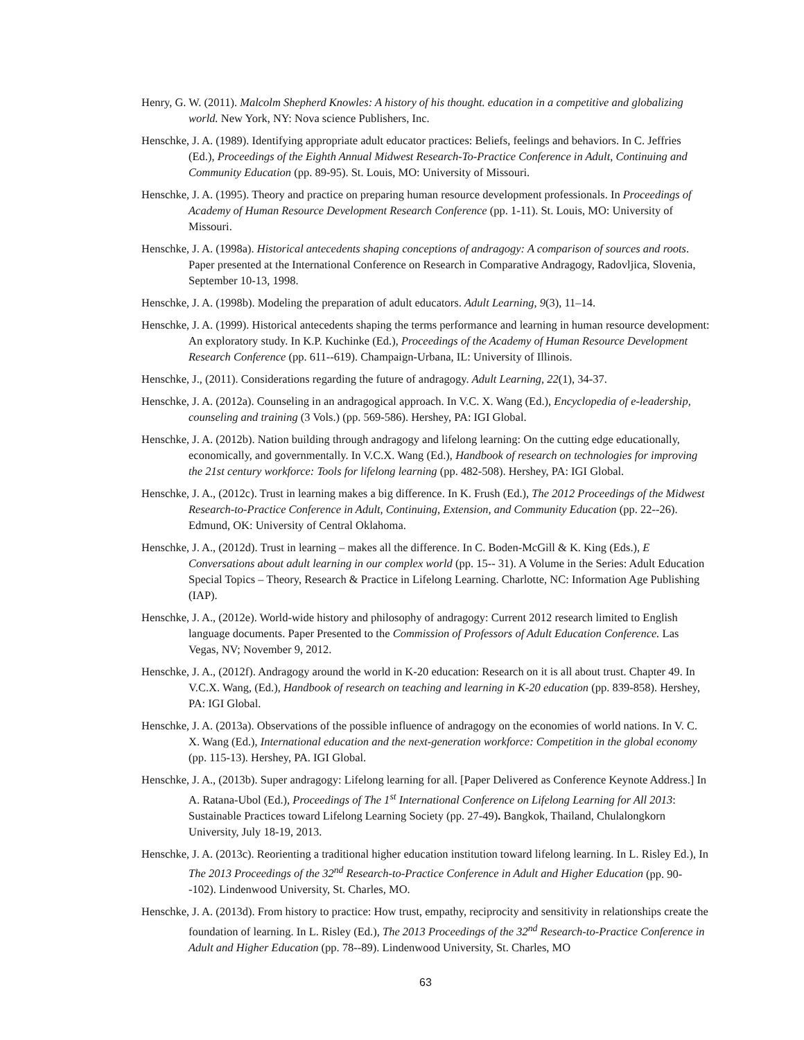Henry, G. W. (2011). Malcolm Shepherd Knowles: A history of his thought. education in a competitive and globalizing world. New York, NY: Nova science Publishers, Inc.
Henschke, J. A. (1989). Identifying appropriate adult educator practices: Beliefs, feelings and behaviors. In C. Jeffries (Ed.), Proceedings of the Eighth Annual Midwest Research-To-Practice Conference in Adult, Continuing and Community Education (pp. 89-95). St. Louis, MO: University of Missouri.
Henschke, J. A. (1995). Theory and practice on preparing human resource development professionals. In Proceedings of Academy of Human Resource Development Research Conference (pp. 1-11). St. Louis, MO: University of Missouri.
Henschke, J. A. (1998a). Historical antecedents shaping conceptions of andragogy: A comparison of sources and roots. Paper presented at the International Conference on Research in Comparative Andragogy, Radovljica, Slovenia, September 10-13, 1998.
Henschke, J. A. (1998b). Modeling the preparation of adult educators. Adult Learning, 9(3), 11–14.
Henschke, J. A. (1999). Historical antecedents shaping the terms performance and learning in human resource development: An exploratory study. In K.P. Kuchinke (Ed.), Proceedings of the Academy of Human Resource Development Research Conference (pp. 611--619). Champaign-Urbana, IL: University of Illinois.
Henschke, J., (2011). Considerations regarding the future of andragogy. Adult Learning, 22(1), 34-37.
Henschke, J. A. (2012a). Counseling in an andragogical approach. In V.C. X. Wang (Ed.), Encyclopedia of e-leadership, counseling and training (3 Vols.) (pp. 569-586). Hershey, PA: IGI Global.
Henschke, J. A. (2012b). Nation building through andragogy and lifelong learning: On the cutting edge educationally, economically, and governmentally. In V.C.X. Wang (Ed.), Handbook of research on technologies for improving the 21st century workforce: Tools for lifelong learning (pp. 482-508). Hershey, PA: IGI Global.
Henschke, J. A., (2012c). Trust in learning makes a big difference. In K. Frush (Ed.), The 2012 Proceedings of the Midwest Research-to-Practice Conference in Adult, Continuing, Extension, and Community Education (pp. 22--26). Edmund, OK: University of Central Oklahoma.
Henschke, J. A., (2012d). Trust in learning – makes all the difference. In C. Boden-McGill & K. King (Eds.), E Conversations about adult learning in our complex world (pp. 15-- 31). A Volume in the Series: Adult Education Special Topics – Theory, Research & Practice in Lifelong Learning. Charlotte, NC: Information Age Publishing (IAP).
Henschke, J. A., (2012e). World-wide history and philosophy of andragogy: Current 2012 research limited to English language documents. Paper Presented to the Commission of Professors of Adult Education Conference. Las Vegas, NV; November 9, 2012.
Henschke, J. A., (2012f). Andragogy around the world in K-20 education: Research on it is all about trust. Chapter 49. In V.C.X. Wang, (Ed.), Handbook of research on teaching and learning in K-20 education (pp. 839-858). Hershey, PA: IGI Global.
Henschke, J. A. (2013a). Observations of the possible influence of andragogy on the economies of world nations. In V. C. X. Wang (Ed.), International education and the next-generation workforce: Competition in the global economy (pp. 115-13). Hershey, PA. IGI Global.
Henschke, J. A., (2013b). Super andragogy: Lifelong learning for all. [Paper Delivered as Conference Keynote Address.] In A. Ratana-Ubol (Ed.), Proceedings of The 1<sup>st</sup> International Conference on Lifelong Learning for All 2013: Sustainable Practices toward Lifelong Learning Society (pp. 27-49). Bangkok, Thailand, Chulalongkorn University, July 18-19, 2013.
Henschke, J. A. (2013c). Reorienting a traditional higher education institution toward lifelong learning. In L. Risley Ed.), In The 2013 Proceedings of the 32<sup>nd</sup> Research-to-Practice Conference in Adult and Higher Education (pp. 90--102). Lindenwood University, St. Charles, MO.
Henschke, J. A. (2013d). From history to practice: How trust, empathy, reciprocity and sensitivity in relationships create the foundation of learning. In L. Risley (Ed.), The 2013 Proceedings of the 32<sup>nd</sup> Research-to-Practice Conference in Adult and Higher Education (pp. 78--89). Lindenwood University, St. Charles, MO
63